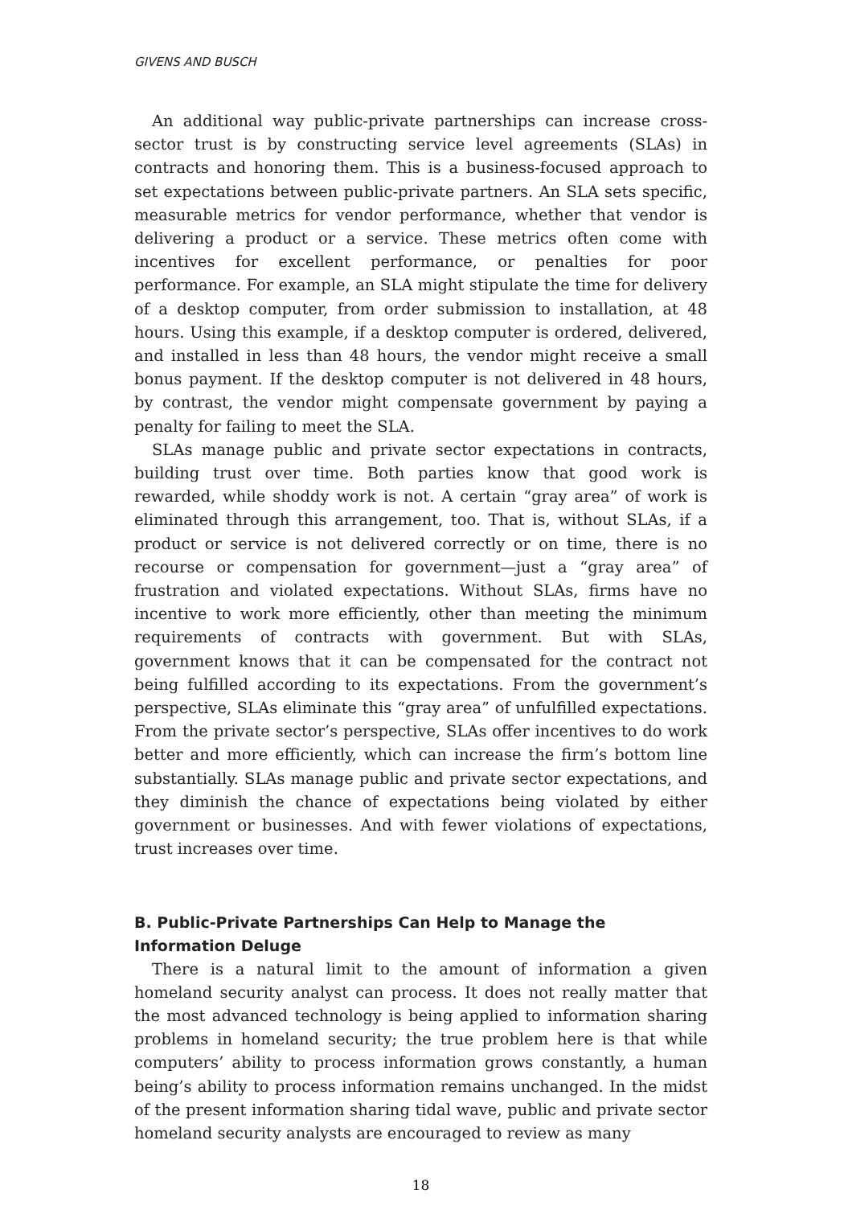GIVENS AND BUSCH
An additional way public-private partnerships can increase cross-sector trust is by constructing service level agreements (SLAs) in contracts and honoring them. This is a business-focused approach to set expectations between public-private partners. An SLA sets specific, measurable metrics for vendor performance, whether that vendor is delivering a product or a service. These metrics often come with incentives for excellent performance, or penalties for poor performance. For example, an SLA might stipulate the time for delivery of a desktop computer, from order submission to installation, at 48 hours. Using this example, if a desktop computer is ordered, delivered, and installed in less than 48 hours, the vendor might receive a small bonus payment. If the desktop computer is not delivered in 48 hours, by contrast, the vendor might compensate government by paying a penalty for failing to meet the SLA.
SLAs manage public and private sector expectations in contracts, building trust over time. Both parties know that good work is rewarded, while shoddy work is not. A certain “gray area” of work is eliminated through this arrangement, too. That is, without SLAs, if a product or service is not delivered correctly or on time, there is no recourse or compensation for government—just a “gray area” of frustration and violated expectations. Without SLAs, firms have no incentive to work more efficiently, other than meeting the minimum requirements of contracts with government. But with SLAs, government knows that it can be compensated for the contract not being fulfilled according to its expectations. From the government’s perspective, SLAs eliminate this “gray area” of unfulfilled expectations. From the private sector’s perspective, SLAs offer incentives to do work better and more efficiently, which can increase the firm’s bottom line substantially. SLAs manage public and private sector expectations, and they diminish the chance of expectations being violated by either government or businesses. And with fewer violations of expectations, trust increases over time.
B. Public-Private Partnerships Can Help to Manage the Information Deluge
There is a natural limit to the amount of information a given homeland security analyst can process. It does not really matter that the most advanced technology is being applied to information sharing problems in homeland security; the true problem here is that while computers’ ability to process information grows constantly, a human being’s ability to process information remains unchanged. In the midst of the present information sharing tidal wave, public and private sector homeland security analysts are encouraged to review as many
18